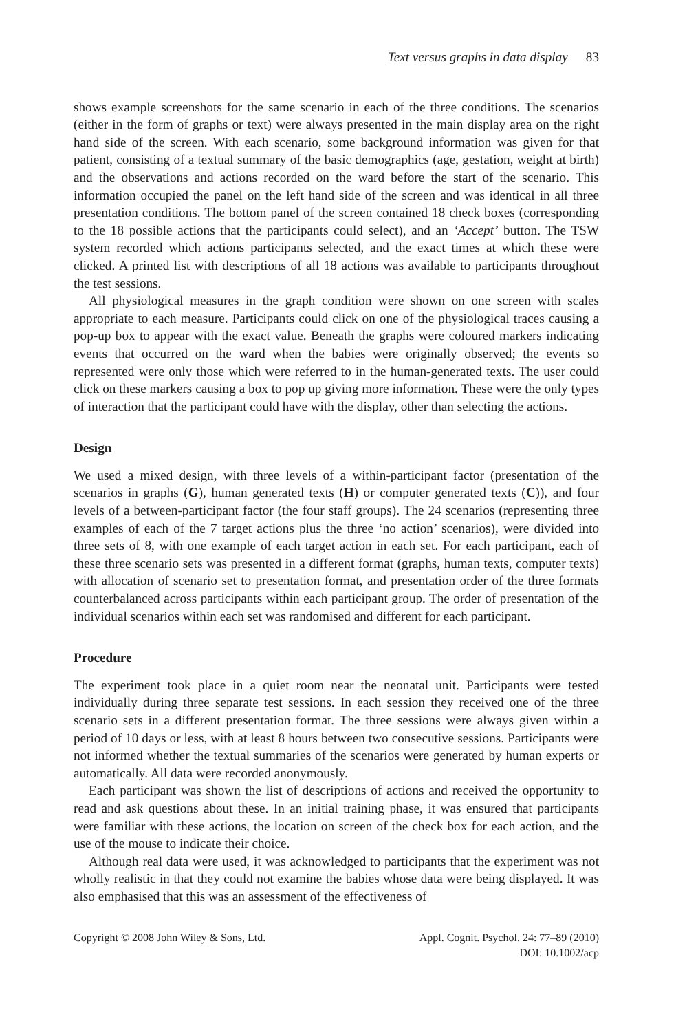Text versus graphs in data display 83
shows example screenshots for the same scenario in each of the three conditions. The scenarios (either in the form of graphs or text) were always presented in the main display area on the right hand side of the screen. With each scenario, some background information was given for that patient, consisting of a textual summary of the basic demographics (age, gestation, weight at birth) and the observations and actions recorded on the ward before the start of the scenario. This information occupied the panel on the left hand side of the screen and was identical in all three presentation conditions. The bottom panel of the screen contained 18 check boxes (corresponding to the 18 possible actions that the participants could select), and an ‘Accept’ button. The TSW system recorded which actions participants selected, and the exact times at which these were clicked. A printed list with descriptions of all 18 actions was available to participants throughout the test sessions.
All physiological measures in the graph condition were shown on one screen with scales appropriate to each measure. Participants could click on one of the physiological traces causing a pop-up box to appear with the exact value. Beneath the graphs were coloured markers indicating events that occurred on the ward when the babies were originally observed; the events so represented were only those which were referred to in the human-generated texts. The user could click on these markers causing a box to pop up giving more information. These were the only types of interaction that the participant could have with the display, other than selecting the actions.
Design
We used a mixed design, with three levels of a within-participant factor (presentation of the scenarios in graphs (G), human generated texts (H) or computer generated texts (C)), and four levels of a between-participant factor (the four staff groups). The 24 scenarios (representing three examples of each of the 7 target actions plus the three ‘no action’ scenarios), were divided into three sets of 8, with one example of each target action in each set. For each participant, each of these three scenario sets was presented in a different format (graphs, human texts, computer texts) with allocation of scenario set to presentation format, and presentation order of the three formats counterbalanced across participants within each participant group. The order of presentation of the individual scenarios within each set was randomised and different for each participant.
Procedure
The experiment took place in a quiet room near the neonatal unit. Participants were tested individually during three separate test sessions. In each session they received one of the three scenario sets in a different presentation format. The three sessions were always given within a period of 10 days or less, with at least 8 hours between two consecutive sessions. Participants were not informed whether the textual summaries of the scenarios were generated by human experts or automatically. All data were recorded anonymously.
Each participant was shown the list of descriptions of actions and received the opportunity to read and ask questions about these. In an initial training phase, it was ensured that participants were familiar with these actions, the location on screen of the check box for each action, and the use of the mouse to indicate their choice.
Although real data were used, it was acknowledged to participants that the experiment was not wholly realistic in that they could not examine the babies whose data were being displayed. It was also emphasised that this was an assessment of the effectiveness of
Copyright © 2008 John Wiley & Sons, Ltd.
Appl. Cognit. Psychol. 24: 77–89 (2010)
DOI: 10.1002/acp